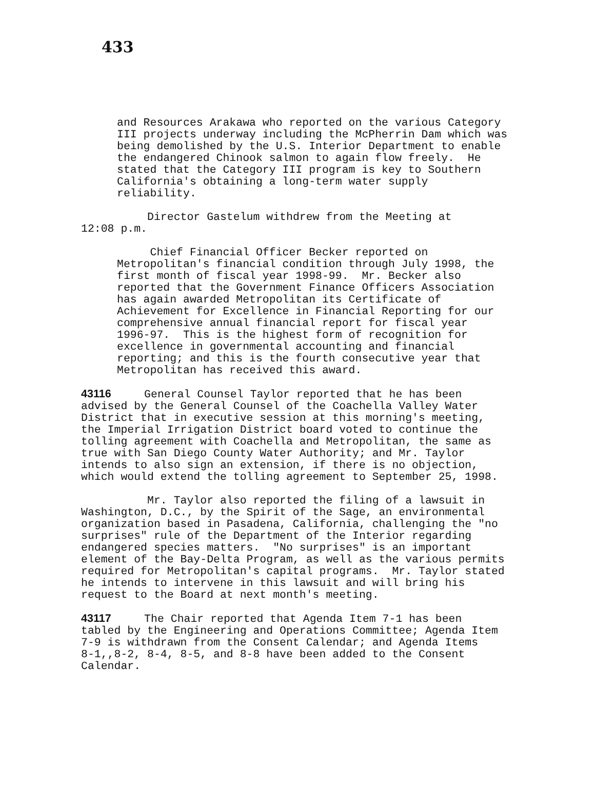433
and Resources Arakawa who reported on the various Category III projects underway including the McPherrin Dam which was being demolished by the U.S. Interior Department to enable the endangered Chinook salmon to again flow freely. He stated that the Category III program is key to Southern California's obtaining a long-term water supply reliability.
Director Gastelum withdrew from the Meeting at 12:08 p.m.
Chief Financial Officer Becker reported on Metropolitan's financial condition through July 1998, the first month of fiscal year 1998-99. Mr. Becker also reported that the Government Finance Officers Association has again awarded Metropolitan its Certificate of Achievement for Excellence in Financial Reporting for our comprehensive annual financial report for fiscal year 1996-97. This is the highest form of recognition for excellence in governmental accounting and financial reporting; and this is the fourth consecutive year that Metropolitan has received this award.
43116 General Counsel Taylor reported that he has been advised by the General Counsel of the Coachella Valley Water District that in executive session at this morning's meeting, the Imperial Irrigation District board voted to continue the tolling agreement with Coachella and Metropolitan, the same as true with San Diego County Water Authority; and Mr. Taylor intends to also sign an extension, if there is no objection, which would extend the tolling agreement to September 25, 1998.
Mr. Taylor also reported the filing of a lawsuit in Washington, D.C., by the Spirit of the Sage, an environmental organization based in Pasadena, California, challenging the "no surprises" rule of the Department of the Interior regarding endangered species matters. "No surprises" is an important element of the Bay-Delta Program, as well as the various permits required for Metropolitan's capital programs. Mr. Taylor stated he intends to intervene in this lawsuit and will bring his request to the Board at next month's meeting.
43117 The Chair reported that Agenda Item 7-1 has been tabled by the Engineering and Operations Committee; Agenda Item 7-9 is withdrawn from the Consent Calendar; and Agenda Items 8-1,,8-2, 8-4, 8-5, and 8-8 have been added to the Consent Calendar.